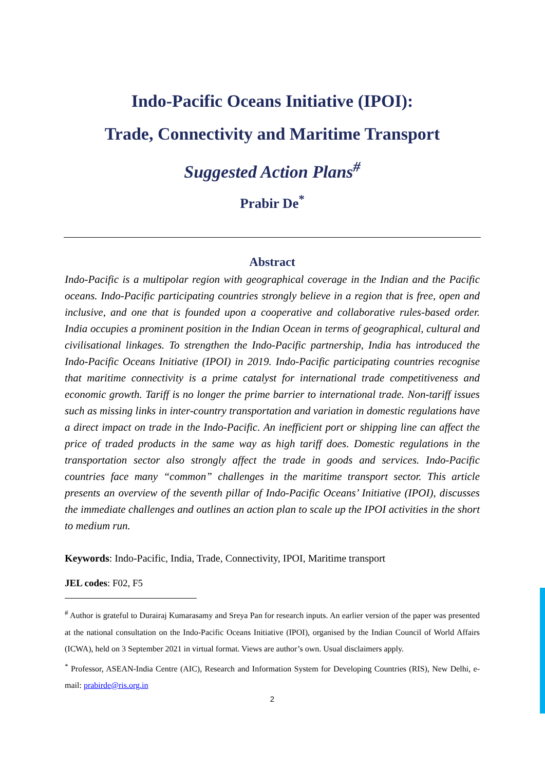Indo-Pacific Oceans Initiative (IPOI):
Trade, Connectivity and Maritime Transport
Suggested Action Plans<sup>#</sup>
Prabir De<sup>*</sup>
Abstract
Indo-Pacific is a multipolar region with geographical coverage in the Indian and the Pacific oceans. Indo-Pacific participating countries strongly believe in a region that is free, open and inclusive, and one that is founded upon a cooperative and collaborative rules-based order. India occupies a prominent position in the Indian Ocean in terms of geographical, cultural and civilisational linkages. To strengthen the Indo-Pacific partnership, India has introduced the Indo-Pacific Oceans Initiative (IPOI) in 2019. Indo-Pacific participating countries recognise that maritime connectivity is a prime catalyst for international trade competitiveness and economic growth. Tariff is no longer the prime barrier to international trade. Non-tariff issues such as missing links in inter-country transportation and variation in domestic regulations have a direct impact on trade in the Indo-Pacific. An inefficient port or shipping line can affect the price of traded products in the same way as high tariff does. Domestic regulations in the transportation sector also strongly affect the trade in goods and services. Indo-Pacific countries face many “common” challenges in the maritime transport sector. This article presents an overview of the seventh pillar of Indo-Pacific Oceans’ Initiative (IPOI), discusses the immediate challenges and outlines an action plan to scale up the IPOI activities in the short to medium run.
Keywords: Indo-Pacific, India, Trade, Connectivity, IPOI, Maritime transport
JEL codes: F02, F5
<sup>#</sup> Author is grateful to Durairaj Kumarasamy and Sreya Pan for research inputs. An earlier version of the paper was presented at the national consultation on the Indo-Pacific Oceans Initiative (IPOI), organised by the Indian Council of World Affairs (ICWA), held on 3 September 2021 in virtual format. Views are author’s own. Usual disclaimers apply.
<sup>*</sup> Professor, ASEAN-India Centre (AIC), Research and Information System for Developing Countries (RIS), New Delhi, e-mail: prabirde@ris.org.in
2